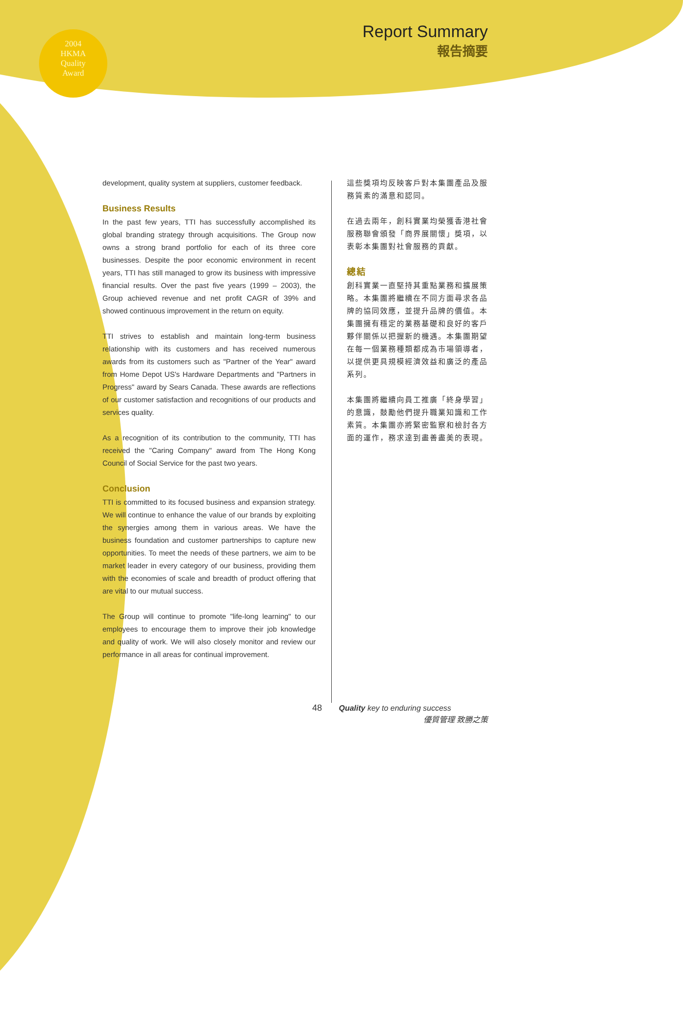2004
HKMA
Quality
Award
Report Summary
報告摘要
development, quality system at suppliers, customer feedback.
Business Results
In the past few years, TTI has successfully accomplished its global branding strategy through acquisitions. The Group now owns a strong brand portfolio for each of its three core businesses. Despite the poor economic environment in recent years, TTI has still managed to grow its business with impressive financial results. Over the past five years (1999 – 2003), the Group achieved revenue and net profit CAGR of 39% and showed continuous improvement in the return on equity.
TTI strives to establish and maintain long-term business relationship with its customers and has received numerous awards from its customers such as "Partner of the Year" award from Home Depot US's Hardware Departments and "Partners in Progress" award by Sears Canada. These awards are reflections of our customer satisfaction and recognitions of our products and services quality.
As a recognition of its contribution to the community, TTI has received the "Caring Company" award from The Hong Kong Council of Social Service for the past two years.
Conclusion
TTI is committed to its focused business and expansion strategy. We will continue to enhance the value of our brands by exploiting the synergies among them in various areas. We have the business foundation and customer partnerships to capture new opportunities. To meet the needs of these partners, we aim to be market leader in every category of our business, providing them with the economies of scale and breadth of product offering that are vital to our mutual success.
The Group will continue to promote "life-long learning" to our employees to encourage them to improve their job knowledge and quality of work. We will also closely monitor and review our performance in all areas for continual improvement.
這些獎項均反映客戶對本集團產品及服務質素的滿意和認同。
在過去兩年，創科實業均榮獲香港社會服務聯會頒發「商界展關懷」獎項，以表彰本集團對社會服務的貢獻。
總結
創科實業一直堅持其重點業務和擴展策略。本集團將繼續在不同方面尋求各品牌的協同效應，並提升品牌的價值。本集團擁有穩定的業務基礎和良好的客戶夥伴關係以把握新的機遇。本集團期望在每一個業務種類都成為市場領導者，以提供更具規模經濟效益和廣泛的產品系列。
本集團將繼續向員工推廣「終身學習」的意識，鼓勵他們提升職業知識和工作素質。本集團亦將緊密監察和檢討各方面的運作，務求達到盡善盡美的表現。
48 Quality key to enduring success
優質管理 致勝之策